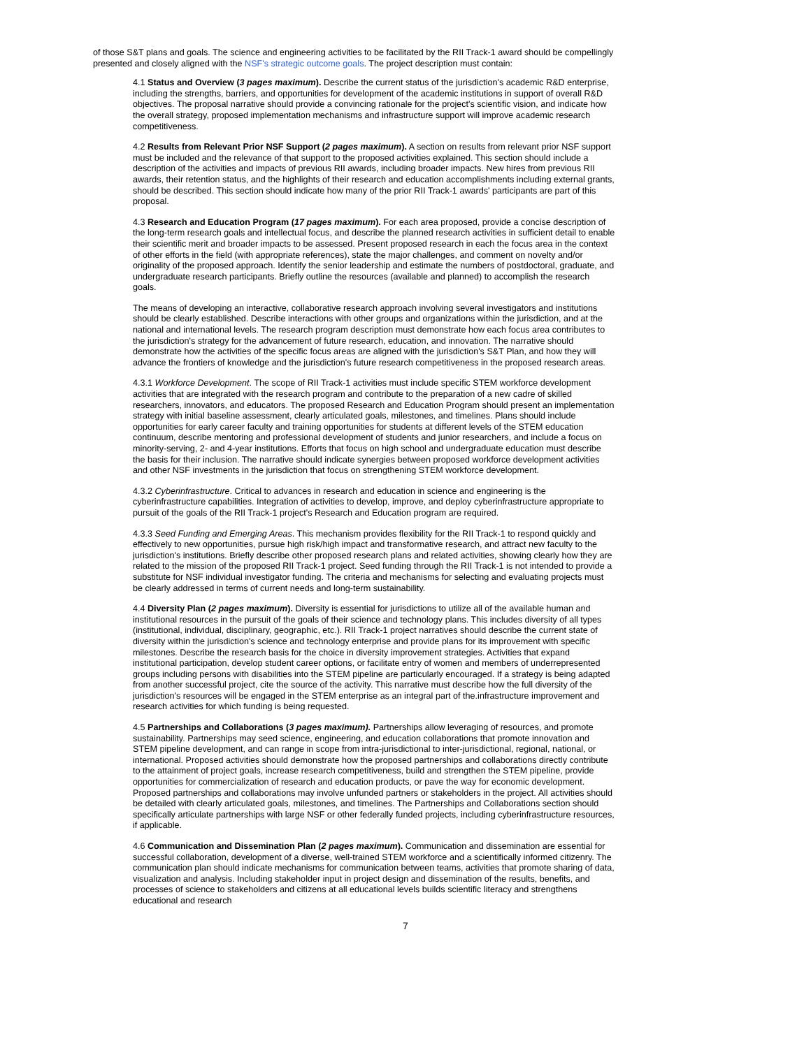of those S&T plans and goals. The science and engineering activities to be facilitated by the RII Track-1 award should be compellingly presented and closely aligned with the NSF's strategic outcome goals. The project description must contain:
4.1 Status and Overview (3 pages maximum). Describe the current status of the jurisdiction's academic R&D enterprise, including the strengths, barriers, and opportunities for development of the academic institutions in support of overall R&D objectives. The proposal narrative should provide a convincing rationale for the project's scientific vision, and indicate how the overall strategy, proposed implementation mechanisms and infrastructure support will improve academic research competitiveness.
4.2 Results from Relevant Prior NSF Support (2 pages maximum). A section on results from relevant prior NSF support must be included and the relevance of that support to the proposed activities explained. This section should include a description of the activities and impacts of previous RII awards, including broader impacts. New hires from previous RII awards, their retention status, and the highlights of their research and education accomplishments including external grants, should be described. This section should indicate how many of the prior RII Track-1 awards' participants are part of this proposal.
4.3 Research and Education Program (17 pages maximum). For each area proposed, provide a concise description of the long-term research goals and intellectual focus, and describe the planned research activities in sufficient detail to enable their scientific merit and broader impacts to be assessed. Present proposed research in each the focus area in the context of other efforts in the field (with appropriate references), state the major challenges, and comment on novelty and/or originality of the proposed approach. Identify the senior leadership and estimate the numbers of postdoctoral, graduate, and undergraduate research participants. Briefly outline the resources (available and planned) to accomplish the research goals.
The means of developing an interactive, collaborative research approach involving several investigators and institutions should be clearly established. Describe interactions with other groups and organizations within the jurisdiction, and at the national and international levels. The research program description must demonstrate how each focus area contributes to the jurisdiction's strategy for the advancement of future research, education, and innovation. The narrative should demonstrate how the activities of the specific focus areas are aligned with the jurisdiction's S&T Plan, and how they will advance the frontiers of knowledge and the jurisdiction's future research competitiveness in the proposed research areas.
4.3.1 Workforce Development. The scope of RII Track-1 activities must include specific STEM workforce development activities that are integrated with the research program and contribute to the preparation of a new cadre of skilled researchers, innovators, and educators. The proposed Research and Education Program should present an implementation strategy with initial baseline assessment, clearly articulated goals, milestones, and timelines. Plans should include opportunities for early career faculty and training opportunities for students at different levels of the STEM education continuum, describe mentoring and professional development of students and junior researchers, and include a focus on minority-serving, 2- and 4-year institutions. Efforts that focus on high school and undergraduate education must describe the basis for their inclusion. The narrative should indicate synergies between proposed workforce development activities and other NSF investments in the jurisdiction that focus on strengthening STEM workforce development.
4.3.2 Cyberinfrastructure. Critical to advances in research and education in science and engineering is the cyberinfrastructure capabilities. Integration of activities to develop, improve, and deploy cyberinfrastructure appropriate to pursuit of the goals of the RII Track-1 project's Research and Education program are required.
4.3.3 Seed Funding and Emerging Areas. This mechanism provides flexibility for the RII Track-1 to respond quickly and effectively to new opportunities, pursue high risk/high impact and transformative research, and attract new faculty to the jurisdiction's institutions. Briefly describe other proposed research plans and related activities, showing clearly how they are related to the mission of the proposed RII Track-1 project. Seed funding through the RII Track-1 is not intended to provide a substitute for NSF individual investigator funding. The criteria and mechanisms for selecting and evaluating projects must be clearly addressed in terms of current needs and long-term sustainability.
4.4 Diversity Plan (2 pages maximum). Diversity is essential for jurisdictions to utilize all of the available human and institutional resources in the pursuit of the goals of their science and technology plans. This includes diversity of all types (institutional, individual, disciplinary, geographic, etc.). RII Track-1 project narratives should describe the current state of diversity within the jurisdiction's science and technology enterprise and provide plans for its improvement with specific milestones. Describe the research basis for the choice in diversity improvement strategies. Activities that expand institutional participation, develop student career options, or facilitate entry of women and members of underrepresented groups including persons with disabilities into the STEM pipeline are particularly encouraged. If a strategy is being adapted from another successful project, cite the source of the activity. This narrative must describe how the full diversity of the jurisdiction's resources will be engaged in the STEM enterprise as an integral part of the.infrastructure improvement and research activities for which funding is being requested.
4.5 Partnerships and Collaborations (3 pages maximum). Partnerships allow leveraging of resources, and promote sustainability. Partnerships may seed science, engineering, and education collaborations that promote innovation and STEM pipeline development, and can range in scope from intra-jurisdictional to inter-jurisdictional, regional, national, or international. Proposed activities should demonstrate how the proposed partnerships and collaborations directly contribute to the attainment of project goals, increase research competitiveness, build and strengthen the STEM pipeline, provide opportunities for commercialization of research and education products, or pave the way for economic development. Proposed partnerships and collaborations may involve unfunded partners or stakeholders in the project. All activities should be detailed with clearly articulated goals, milestones, and timelines. The Partnerships and Collaborations section should specifically articulate partnerships with large NSF or other federally funded projects, including cyberinfrastructure resources, if applicable.
4.6 Communication and Dissemination Plan (2 pages maximum). Communication and dissemination are essential for successful collaboration, development of a diverse, well-trained STEM workforce and a scientifically informed citizenry. The communication plan should indicate mechanisms for communication between teams, activities that promote sharing of data, visualization and analysis. Including stakeholder input in project design and dissemination of the results, benefits, and processes of science to stakeholders and citizens at all educational levels builds scientific literacy and strengthens educational and research
7